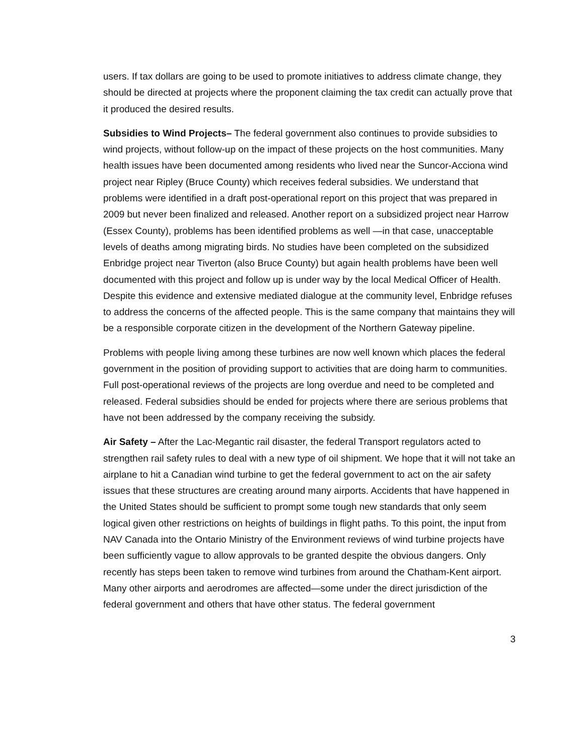users. If tax dollars are going to be used to promote initiatives to address climate change, they should be directed at projects where the proponent claiming the tax credit can actually prove that it produced the desired results.
Subsidies to Wind Projects– The federal government also continues to provide subsidies to wind projects, without follow-up on the impact of these projects on the host communities. Many health issues have been documented among residents who lived near the Suncor-Acciona wind project near Ripley (Bruce County) which receives federal subsidies. We understand that problems were identified in a draft post-operational report on this project that was prepared in 2009 but never been finalized and released. Another report on a subsidized project near Harrow (Essex County), problems has been identified problems as well —in that case, unacceptable levels of deaths among migrating birds. No studies have been completed on the subsidized Enbridge project near Tiverton (also Bruce County) but again health problems have been well documented with this project and follow up is under way by the local Medical Officer of Health. Despite this evidence and extensive mediated dialogue at the community level, Enbridge refuses to address the concerns of the affected people. This is the same company that maintains they will be a responsible corporate citizen in the development of the Northern Gateway pipeline.
Problems with people living among these turbines are now well known which places the federal government in the position of providing support to activities that are doing harm to communities. Full post-operational reviews of the projects are long overdue and need to be completed and released. Federal subsidies should be ended for projects where there are serious problems that have not been addressed by the company receiving the subsidy.
Air Safety – After the Lac-Megantic rail disaster, the federal Transport regulators acted to strengthen rail safety rules to deal with a new type of oil shipment. We hope that it will not take an airplane to hit a Canadian wind turbine to get the federal government to act on the air safety issues that these structures are creating around many airports. Accidents that have happened in the United States should be sufficient to prompt some tough new standards that only seem logical given other restrictions on heights of buildings in flight paths. To this point, the input from NAV Canada into the Ontario Ministry of the Environment reviews of wind turbine projects have been sufficiently vague to allow approvals to be granted despite the obvious dangers. Only recently has steps been taken to remove wind turbines from around the Chatham-Kent airport. Many other airports and aerodromes are affected—some under the direct jurisdiction of the federal government and others that have other status. The federal government
3